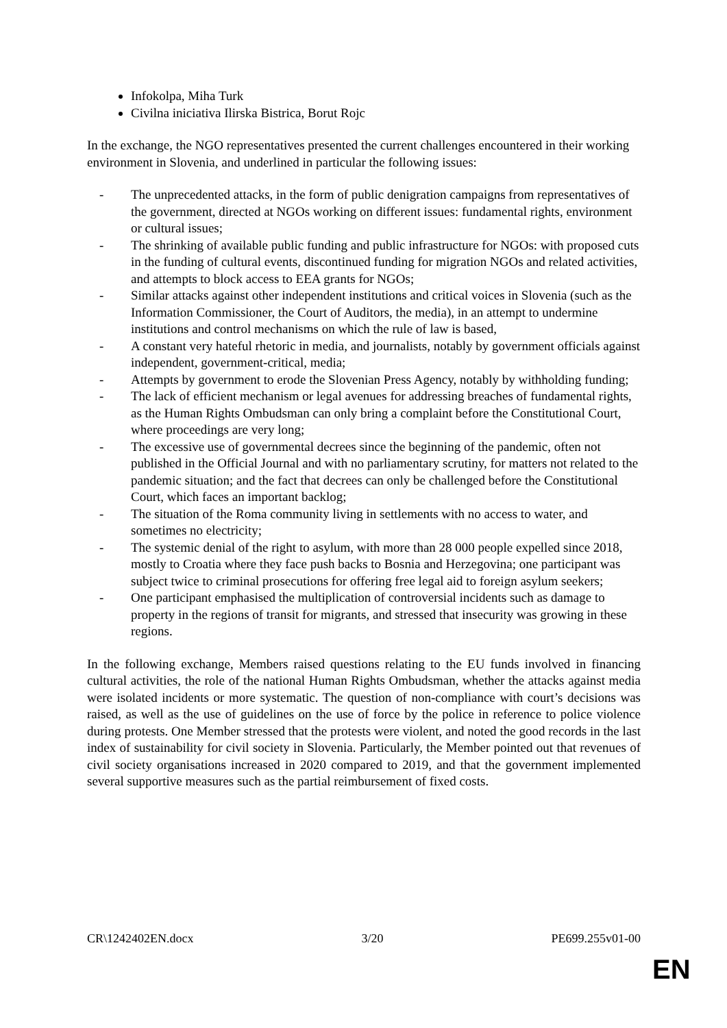Infokolpa, Miha Turk
Civilna iniciativa Ilirska Bistrica, Borut Rojc
In the exchange, the NGO representatives presented the current challenges encountered in their working environment in Slovenia, and underlined in particular the following issues:
- The unprecedented attacks, in the form of public denigration campaigns from representatives of the government, directed at NGOs working on different issues: fundamental rights, environment or cultural issues;
- The shrinking of available public funding and public infrastructure for NGOs: with proposed cuts in the funding of cultural events, discontinued funding for migration NGOs and related activities, and attempts to block access to EEA grants for NGOs;
- Similar attacks against other independent institutions and critical voices in Slovenia (such as the Information Commissioner, the Court of Auditors, the media), in an attempt to undermine institutions and control mechanisms on which the rule of law is based,
- A constant very hateful rhetoric in media, and journalists, notably by government officials against independent, government-critical, media;
- Attempts by government to erode the Slovenian Press Agency, notably by withholding funding;
- The lack of efficient mechanism or legal avenues for addressing breaches of fundamental rights, as the Human Rights Ombudsman can only bring a complaint before the Constitutional Court, where proceedings are very long;
- The excessive use of governmental decrees since the beginning of the pandemic, often not published in the Official Journal and with no parliamentary scrutiny, for matters not related to the pandemic situation; and the fact that decrees can only be challenged before the Constitutional Court, which faces an important backlog;
- The situation of the Roma community living in settlements with no access to water, and sometimes no electricity;
- The systemic denial of the right to asylum, with more than 28 000 people expelled since 2018, mostly to Croatia where they face push backs to Bosnia and Herzegovina; one participant was subject twice to criminal prosecutions for offering free legal aid to foreign asylum seekers;
- One participant emphasised the multiplication of controversial incidents such as damage to property in the regions of transit for migrants, and stressed that insecurity was growing in these regions.
In the following exchange, Members raised questions relating to the EU funds involved in financing cultural activities, the role of the national Human Rights Ombudsman, whether the attacks against media were isolated incidents or more systematic. The question of non-compliance with court’s decisions was raised, as well as the use of guidelines on the use of force by the police in reference to police violence during protests. One Member stressed that the protests were violent, and noted the good records in the last index of sustainability for civil society in Slovenia. Particularly, the Member pointed out that revenues of civil society organisations increased in 2020 compared to 2019, and that the government implemented several supportive measures such as the partial reimbursement of fixed costs.
CR\1242402EN.docx 3/20 PE699.255v01-00
EN